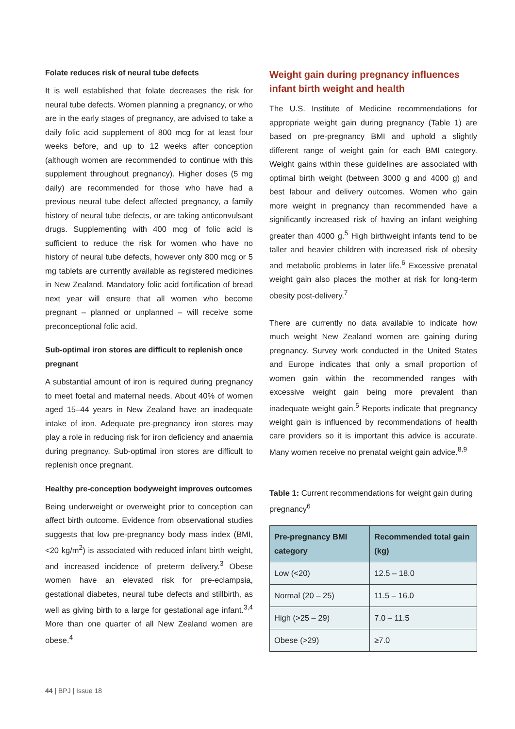Folate reduces risk of neural tube defects
It is well established that folate decreases the risk for neural tube defects. Women planning a pregnancy, or who are in the early stages of pregnancy, are advised to take a daily folic acid supplement of 800 mcg for at least four weeks before, and up to 12 weeks after conception (although women are recommended to continue with this supplement throughout pregnancy). Higher doses (5 mg daily) are recommended for those who have had a previous neural tube defect affected pregnancy, a family history of neural tube defects, or are taking anticonvulsant drugs. Supplementing with 400 mcg of folic acid is sufficient to reduce the risk for women who have no history of neural tube defects, however only 800 mcg or 5 mg tablets are currently available as registered medicines in New Zealand. Mandatory folic acid fortification of bread next year will ensure that all women who become pregnant – planned or unplanned – will receive some preconceptional folic acid.
Sub-optimal iron stores are difficult to replenish once pregnant
A substantial amount of iron is required during pregnancy to meet foetal and maternal needs. About 40% of women aged 15–44 years in New Zealand have an inadequate intake of iron. Adequate pre-pregnancy iron stores may play a role in reducing risk for iron deficiency and anaemia during pregnancy. Sub-optimal iron stores are difficult to replenish once pregnant.
Healthy pre-conception bodyweight improves outcomes
Being underweight or overweight prior to conception can affect birth outcome. Evidence from observational studies suggests that low pre-pregnancy body mass index (BMI, <20 kg/m<sup>2</sup>) is associated with reduced infant birth weight, and increased incidence of preterm delivery.<sup>3</sup> Obese women have an elevated risk for pre-eclampsia, gestational diabetes, neural tube defects and stillbirth, as well as giving birth to a large for gestational age infant.<sup>3,4</sup> More than one quarter of all New Zealand women are obese.<sup>4</sup>
Weight gain during pregnancy influences infant birth weight and health
The U.S. Institute of Medicine recommendations for appropriate weight gain during pregnancy (Table 1) are based on pre-pregnancy BMI and uphold a slightly different range of weight gain for each BMI category. Weight gains within these guidelines are associated with optimal birth weight (between 3000 g and 4000 g) and best labour and delivery outcomes. Women who gain more weight in pregnancy than recommended have a significantly increased risk of having an infant weighing greater than 4000 g.<sup>5</sup> High birthweight infants tend to be taller and heavier children with increased risk of obesity and metabolic problems in later life.<sup>6</sup> Excessive prenatal weight gain also places the mother at risk for long-term obesity post-delivery.<sup>7</sup>
There are currently no data available to indicate how much weight New Zealand women are gaining during pregnancy. Survey work conducted in the United States and Europe indicates that only a small proportion of women gain within the recommended ranges with excessive weight gain being more prevalent than inadequate weight gain.<sup>5</sup> Reports indicate that pregnancy weight gain is influenced by recommendations of health care providers so it is important this advice is accurate. Many women receive no prenatal weight gain advice.<sup>8,9</sup>
Table 1: Current recommendations for weight gain during pregnancy<sup>6</sup>
| Pre-pregnancy BMI category | Recommended total gain (kg) |
| --- | --- |
| Low (<20) | 12.5 – 18.0 |
| Normal (20 – 25) | 11.5 – 16.0 |
| High (>25 – 29) | 7.0 – 11.5 |
| Obese (>29) | ≥7.0 |
44 | BPJ | Issue 18